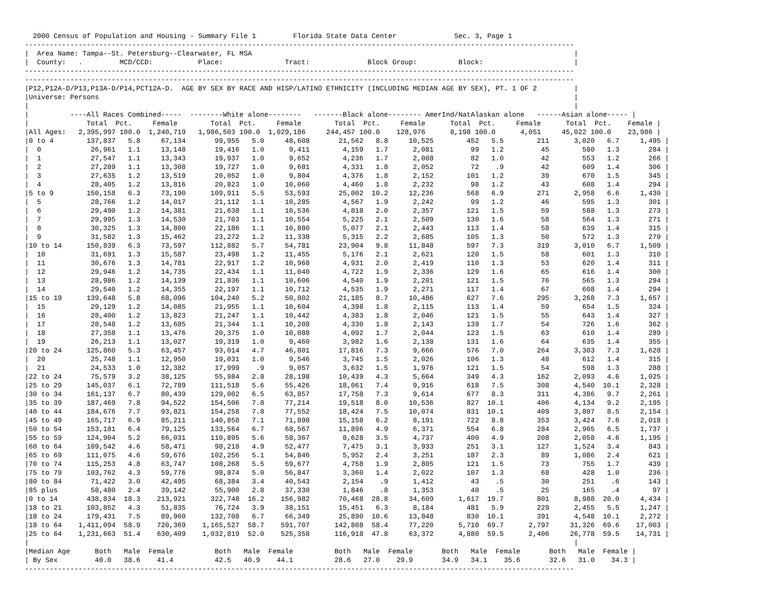2000 Census of Population and Housing - Summary File 1         Florida State Data Center              Sec. 3, Page 1
-------------------------------------------------------------------------------------------------------------------------------------
|  Area Name: Tampa--St. Petersburg--Clearwater, FL MSA                                                                              |
|  County:   .         MCD/CCD:           Place:               Tract:              Block Group:          Block:                      |
-------------------------------------------------------------------------------------------------------------------------------------
-------------------------------------------------------------------------------------------------------------------------------------
|P12,P12A-D/P13,P13A-D/P14,PCT12A-D.  AGE BY SEX BY RACE AND HISP/LATINO ETHNICITY (INCLUDING MEDIAN AGE BY SEX), PT. 1 OF 2         |
|Universe: Persons                                                                                                                   |
|                                                                                                                                    |
|          ----All Races Combined-----  --------White alone--------   -------Black alone-------- AmerInd/NatAlaskan alone   ------Asian alone----- |
|              Total  Pct.     Female        Total  Pct.     Female        Total  Pct.     Female      Total  Pct.     Female      Total  Pct.    Female |
|All Ages:   2,395,997 100.0  1,240,719   1,986,503 100.0  1,029,186     244,457 100.0    128,976      8,198 100.0      4,051     45,022 100.0    23,986 |
|0 to 4        137,837   5.8     67,134       99,955   5.0     48,608       21,562   8.8     10,525        452   5.5        211      3,020   6.7     1,495 |
|  0            26,961   1.1     13,148       19,416   1.0      9,411        4,159   1.7      2,081         99   1.2         45        580   1.3       284 |
|  1            27,547   1.1     13,343       19,937   1.0      9,652        4,236   1.7      2,008         82   1.0         42        553   1.2       266 |
|  2            27,289   1.1     13,308       19,727   1.0      9,681        4,331   1.8      2,052         72    .9         42        609   1.4       306 |
|  3            27,635   1.2     13,519       20,052   1.0      9,804        4,376   1.8      2,152        101   1.2         39        670   1.5       345 |
|  4            28,405   1.2     13,816       20,823   1.0     10,060        4,460   1.8      2,232         98   1.2         43        608   1.4       294 |
|5 to 9        150,158   6.3     73,190      109,911   5.5     53,593       25,002  10.2     12,236        568   6.9        271      2,958   6.6     1,430 |
|  5            28,766   1.2     14,017       21,112   1.1     10,285        4,567   1.9      2,242         99   1.2         46        595   1.3       301 |
|  6            29,490   1.2     14,381       21,638   1.1     10,536        4,818   2.0      2,357        121   1.5         59        588   1.3       273 |
|  7            29,995   1.3     14,530       21,703   1.1     10,554        5,225   2.1      2,509        130   1.6         58        564   1.3       271 |
|  8            30,325   1.3     14,800       22,186   1.1     10,880        5,077   2.1      2,443        113   1.4         58        639   1.4       315 |
|  9            31,582   1.3     15,462       23,272   1.2     11,338        5,315   2.2      2,685        105   1.3         50        572   1.3       270 |
|10 to 14      150,839   6.3     73,597      112,882   5.7     54,781       23,904   9.8     11,848        597   7.3        319      3,010   6.7     1,509 |
|  10           31,691   1.3     15,587       23,498   1.2     11,455        5,176   2.1      2,621        120   1.5         58        601   1.3       310 |
|  11           30,676   1.3     14,781       22,917   1.2     10,968        4,931   2.0      2,419        110   1.3         53        620   1.4       311 |
|  12           29,946   1.2     14,735       22,434   1.1     11,040        4,722   1.9      2,336        129   1.6         65        616   1.4       300 |
|  13           28,986   1.2     14,139       21,836   1.1     10,606        4,540   1.9      2,201        121   1.5         76        565   1.3       294 |
|  14           29,540   1.2     14,355       22,197   1.1     10,712        4,535   1.9      2,271        117   1.4         67        608   1.4       294 |
|15 to 19      139,648   5.8     68,096      104,240   5.2     50,802       21,185   8.7     10,486        627   7.6        295      3,268   7.3     1,657 |
|  15           29,129   1.2     14,085       21,955   1.1     10,604        4,398   1.8      2,115        113   1.4         59        654   1.5       324 |
|  16           28,400   1.2     13,823       21,247   1.1     10,442        4,383   1.8      2,046        121   1.5         55        643   1.4       327 |
|  17           28,548   1.2     13,685       21,344   1.1     10,208        4,330   1.8      2,143        139   1.7         54        726   1.6       362 |
|  18           27,358   1.1     13,476       20,375   1.0     10,088        4,092   1.7      2,044        123   1.5         63        610   1.4       289 |
|  19           26,213   1.1     13,027       19,319   1.0      9,460        3,982   1.6      2,138        131   1.6         64        635   1.4       355 |
|20 to 24      125,860   5.3     63,457       93,014   4.7     46,801       17,816   7.3      9,666        576   7.0        264      3,303   7.3     1,628 |
|  20           25,748   1.1     12,950       19,031   1.0      9,546        3,745   1.5      2,026        106   1.3         48        612   1.4       315 |
|  21           24,533   1.0     12,382       17,999    .9      9,057        3,632   1.5      1,976        121   1.5         54        598   1.3       288 |
|22 to 24       75,579   3.2     38,125       55,984   2.8     28,198       10,439   4.3      5,664        349   4.3        162      2,093   4.6     1,025 |
|25 to 29      145,037   6.1     72,789      111,518   5.6     55,426       18,061   7.4      9,916        618   7.5        308      4,540  10.1     2,328 |
|30 to 34      161,137   6.7     80,439      129,002   6.5     63,857       17,758   7.3      9,614        677   8.3        311      4,386   9.7     2,261 |
|35 to 39      187,469   7.8     94,522      154,506   7.8     77,214       19,518   8.0     10,536        827  10.1        406      4,134   9.2     2,195 |
|40 to 44      184,676   7.7     93,821      154,258   7.8     77,552       18,424   7.5     10,074        831  10.1        409      3,807   8.5     2,154 |
|45 to 49      165,717   6.9     85,211      140,858   7.1     71,898       15,158   6.2      8,191        722   8.8        353      3,424   7.6     2,018 |
|50 to 54      153,181   6.4     79,125      133,564   6.7     68,567       11,896   4.9      6,371        554   6.8        284      2,905   6.5     1,737 |
|55 to 59      124,904   5.2     66,031      110,895   5.6     58,367        8,628   3.5      4,737        400   4.9        208      2,058   4.6     1,195 |
|60 to 64      109,542   4.6     58,471       98,218   4.9     52,477        7,475   3.1      3,933        251   3.1        127      1,524   3.4       843 |
|65 to 69      111,075   4.6     59,676      102,256   5.1     54,846        5,952   2.4      3,251        187   2.3         89      1,086   2.4       621 |
|70 to 74      115,253   4.8     63,747      108,268   5.5     59,677        4,758   1.9      2,805        121   1.5         73        755   1.7       439 |
|75 to 79      103,762   4.3     59,776       98,874   5.0     56,847        3,360   1.4      2,022        107   1.3         68        428   1.0       236 |
|80 to 84       71,422   3.0     42,495       68,384   3.4     40,543        2,154    .9      1,412         43    .5         30        251    .6       143 |
|85 plus        58,480   2.4     39,142       55,900   2.8     37,330        1,846    .8      1,353         40    .5         25        165    .4        97 |
|0 to 14       438,834  18.3    213,921      322,748  16.2    156,982       70,468  28.8     34,609      1,617  19.7        801      8,988  20.0     4,434 |
|18 to 21      103,852   4.3     51,835       76,724   3.9     38,151       15,451   6.3      8,184        481   5.9        229      2,455   5.5     1,247 |
|18 to 24      179,431   7.5     89,960      132,708   6.7     66,349       25,890  10.6     13,848        830  10.1        391      4,548  10.1     2,272 |
|18 to 64    1,411,094  58.9    720,369    1,165,527  58.7    591,707      142,808  58.4     77,220      5,710  69.7      2,797     31,326  69.6    17,003 |
|25 to 64    1,231,663  51.4    630,409    1,032,819  52.0    525,358      116,918  47.8     63,372      4,880  59.5      2,406     26,778  59.5    14,731 |
|                                                                                                                                    |
|Median Age      Both   Male  Female          Both   Male  Female          Both   Male  Female       Both   Male  Female       Both   Male  Female |
| By Sex         40.0   38.6    41.4          42.5   40.9    44.1          28.6   27.0    29.9       34.9   34.1    35.6       32.6   31.0    34.3 |
-------------------------------------------------------------------------------------------------------------------------------------